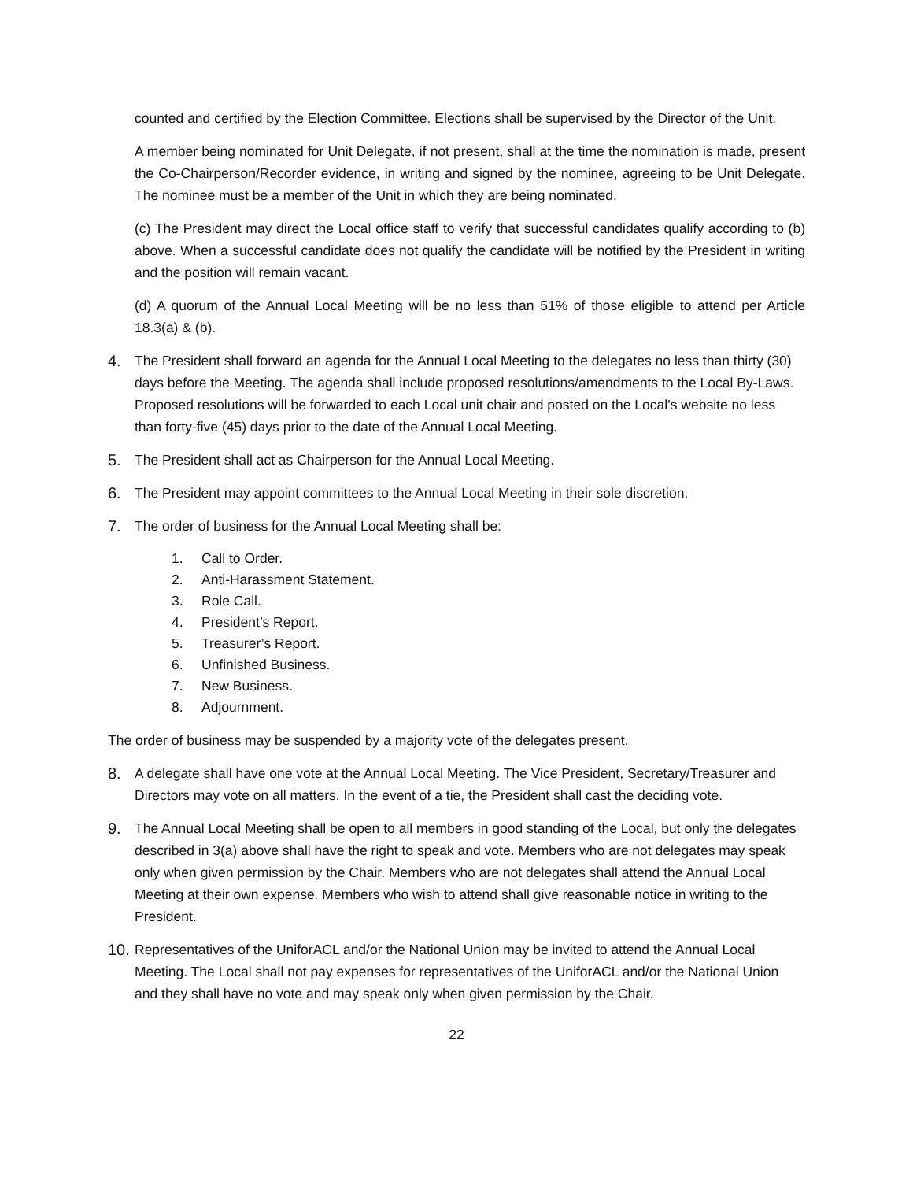counted and certified by the Election Committee. Elections shall be supervised by the Director of the Unit.
A member being nominated for Unit Delegate, if not present, shall at the time the nomination is made, present the Co-Chairperson/Recorder evidence, in writing and signed by the nominee, agreeing to be Unit Delegate. The nominee must be a member of the Unit in which they are being nominated.
(c) The President may direct the Local office staff to verify that successful candidates qualify according to (b) above. When a successful candidate does not qualify the candidate will be notified by the President in writing and the position will remain vacant.
(d) A quorum of the Annual Local Meeting will be no less than 51% of those eligible to attend per Article 18.3(a) & (b).
4. The President shall forward an agenda for the Annual Local Meeting to the delegates no less than thirty (30) days before the Meeting. The agenda shall include proposed resolutions/amendments to the Local By-Laws. Proposed resolutions will be forwarded to each Local unit chair and posted on the Local’s website no less than forty-five (45) days prior to the date of the Annual Local Meeting.
5. The President shall act as Chairperson for the Annual Local Meeting.
6. The President may appoint committees to the Annual Local Meeting in their sole discretion.
7. The order of business for the Annual Local Meeting shall be:
1. Call to Order.
2. Anti-Harassment Statement.
3. Role Call.
4. President’s Report.
5. Treasurer’s Report.
6. Unfinished Business.
7. New Business.
8. Adjournment.
The order of business may be suspended by a majority vote of the delegates present.
8. A delegate shall have one vote at the Annual Local Meeting. The Vice President, Secretary/Treasurer and Directors may vote on all matters. In the event of a tie, the President shall cast the deciding vote.
9. The Annual Local Meeting shall be open to all members in good standing of the Local, but only the delegates described in 3(a) above shall have the right to speak and vote. Members who are not delegates may speak only when given permission by the Chair. Members who are not delegates shall attend the Annual Local Meeting at their own expense. Members who wish to attend shall give reasonable notice in writing to the President.
10. Representatives of the UniforACL and/or the National Union may be invited to attend the Annual Local Meeting. The Local shall not pay expenses for representatives of the UniforACL and/or the National Union and they shall have no vote and may speak only when given permission by the Chair.
22